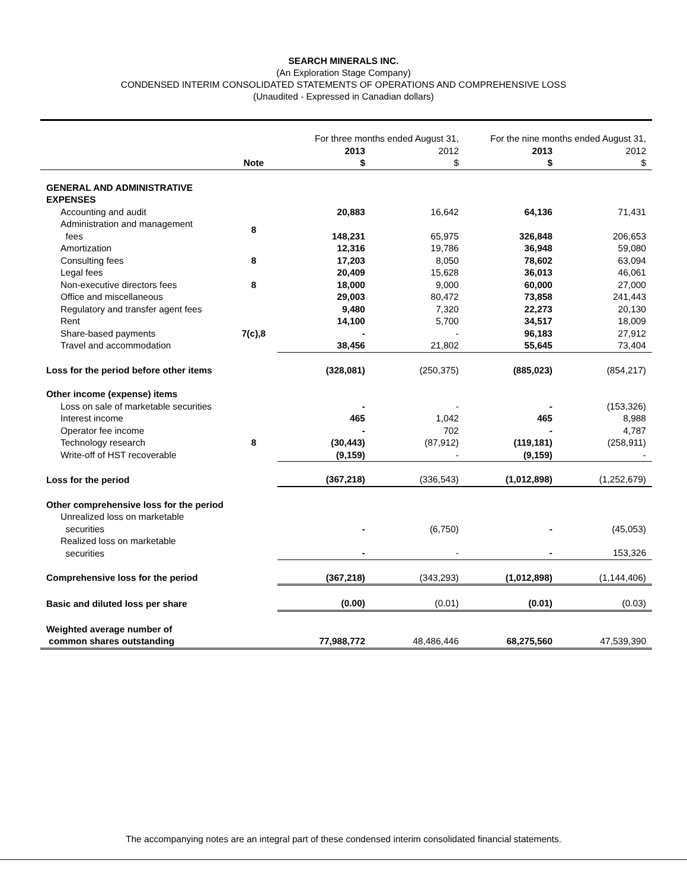SEARCH MINERALS INC.
(An Exploration Stage Company)
CONDENSED INTERIM CONSOLIDATED STATEMENTS OF OPERATIONS AND COMPREHENSIVE LOSS
(Unaudited - Expressed in Canadian dollars)
| | | For three months ended August 31, | | For the nine months ended August 31, | |
| | | 2013 | 2012 | 2013 | 2012 |
| | Note | $ | $ | $ | $ |
| GENERAL AND ADMINISTRATIVE EXPENSES | | | | | |
| Accounting and audit | | 20,883 | 16,642 | 64,136 | 71,431 |
| Administration and management fees | 8 | 148,231 | 65,975 | 326,848 | 206,653 |
| Amortization | | 12,316 | 19,786 | 36,948 | 59,080 |
| Consulting fees | 8 | 17,203 | 8,050 | 78,602 | 63,094 |
| Legal fees | | 20,409 | 15,628 | 36,013 | 46,061 |
| Non-executive directors fees | 8 | 18,000 | 9,000 | 60,000 | 27,000 |
| Office and miscellaneous | | 29,003 | 80,472 | 73,858 | 241,443 |
| Regulatory and transfer agent fees | | 9,480 | 7,320 | 22,273 | 20,130 |
| Rent | | 14,100 | 5,700 | 34,517 | 18,009 |
| Share-based payments | 7(c),8 | - | - | 96,183 | 27,912 |
| Travel and accommodation | | 38,456 | 21,802 | 55,645 | 73,404 |
| Loss for the period before other items | | (328,081) | (250,375) | (885,023) | (854,217) |
| Other income (expense) items | | | | | |
| Loss on sale of marketable securities | | - | - | - | (153,326) |
| Interest income | | 465 | 1,042 | 465 | 8,988 |
| Operator fee income | | - | 702 | - | 4,787 |
| Technology research | 8 | (30,443) | (87,912) | (119,181) | (258,911) |
| Write-off of HST recoverable | | (9,159) | - | (9,159) | - |
| Loss for the period | | (367,218) | (336,543) | (1,012,898) | (1,252,679) |
| Other comprehensive loss for the period | | | | | |
| Unrealized loss on marketable securities | | - | (6,750) | - | (45,053) |
| Realized loss on marketable securities | | - | - | - | 153,326 |
| Comprehensive loss for the period | | (367,218) | (343,293) | (1,012,898) | (1,144,406) |
| Basic and diluted loss per share | | (0.00) | (0.01) | (0.01) | (0.03) |
| Weighted average number of common shares outstanding | | 77,988,772 | 48,486,446 | 68,275,560 | 47,539,390 |
The accompanying notes are an integral part of these condensed interim consolidated financial statements.